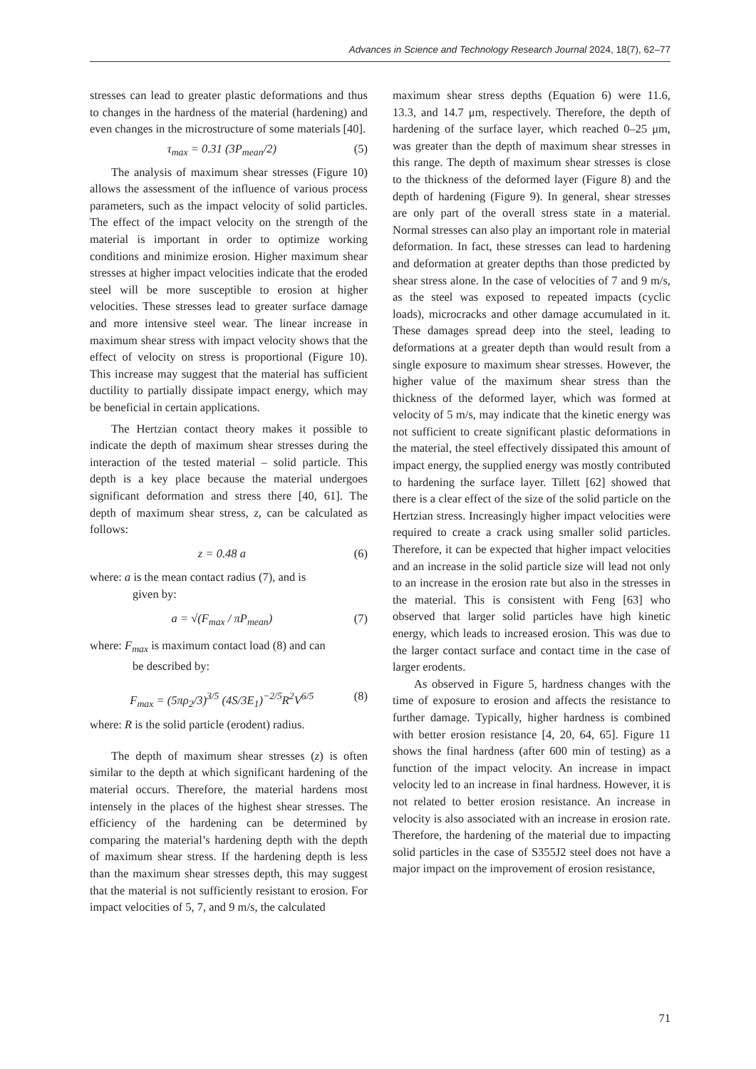Advances in Science and Technology Research Journal 2024, 18(7), 62–77
stresses can lead to greater plastic deformations and thus to changes in the hardness of the material (hardening) and even changes in the microstructure of some materials [40].
τ<sub>max</sub> = 0.31 (3P<sub>mean</sub>/2) (5)
The analysis of maximum shear stresses (Figure 10) allows the assessment of the influence of various process parameters, such as the impact velocity of solid particles. The effect of the impact velocity on the strength of the material is important in order to optimize working conditions and minimize erosion. Higher maximum shear stresses at higher impact velocities indicate that the eroded steel will be more susceptible to erosion at higher velocities. These stresses lead to greater surface damage and more intensive steel wear. The linear increase in maximum shear stress with impact velocity shows that the effect of velocity on stress is proportional (Figure 10). This increase may suggest that the material has sufficient ductility to partially dissipate impact energy, which may be beneficial in certain applications.
The Hertzian contact theory makes it possible to indicate the depth of maximum shear stresses during the interaction of the tested material – solid particle. This depth is a key place because the material undergoes significant deformation and stress there [40, 61]. The depth of maximum shear stress, z, can be calculated as follows:
z = 0.48 a (6)
where: a is the mean contact radius (7), and is
given by:
a = √(F<sub>max</sub> / πP<sub>mean</sub>) (7)
where: F<sub>max</sub> is maximum contact load (8) and can
be described by:
F<sub>max</sub> = (5πρ<sub>2</sub>/3)<sup>3/5</sup> (4S/3E<sub>1</sub>)<sup>−2/5</sup>R<sup>2</sup>V<sup>6/5</sup> (8)
where: R is the solid particle (erodent) radius.
The depth of maximum shear stresses (z) is often similar to the depth at which significant hardening of the material occurs. Therefore, the material hardens most intensely in the places of the highest shear stresses. The efficiency of the hardening can be determined by comparing the material’s hardening depth with the depth of maximum shear stress. If the hardening depth is less than the maximum shear stresses depth, this may suggest that the material is not sufficiently resistant to erosion. For impact velocities of 5, 7, and 9 m/s, the calculated
maximum shear stress depths (Equation 6) were 11.6, 13.3, and 14.7 μm, respectively. Therefore, the depth of hardening of the surface layer, which reached 0–25 μm, was greater than the depth of maximum shear stresses in this range. The depth of maximum shear stresses is close to the thickness of the deformed layer (Figure 8) and the depth of hardening (Figure 9). In general, shear stresses are only part of the overall stress state in a material. Normal stresses can also play an important role in material deformation. In fact, these stresses can lead to hardening and deformation at greater depths than those predicted by shear stress alone. In the case of velocities of 7 and 9 m/s, as the steel was exposed to repeated impacts (cyclic loads), microcracks and other damage accumulated in it. These damages spread deep into the steel, leading to deformations at a greater depth than would result from a single exposure to maximum shear stresses. However, the higher value of the maximum shear stress than the thickness of the deformed layer, which was formed at velocity of 5 m/s, may indicate that the kinetic energy was not sufficient to create significant plastic deformations in the material, the steel effectively dissipated this amount of impact energy, the supplied energy was mostly contributed to hardening the surface layer. Tillett [62] showed that there is a clear effect of the size of the solid particle on the Hertzian stress. Increasingly higher impact velocities were required to create a crack using smaller solid particles. Therefore, it can be expected that higher impact velocities and an increase in the solid particle size will lead not only to an increase in the erosion rate but also in the stresses in the material. This is consistent with Feng [63] who observed that larger solid particles have high kinetic energy, which leads to increased erosion. This was due to the larger contact surface and contact time in the case of larger erodents.
As observed in Figure 5, hardness changes with the time of exposure to erosion and affects the resistance to further damage. Typically, higher hardness is combined with better erosion resistance [4, 20, 64, 65]. Figure 11 shows the final hardness (after 600 min of testing) as a function of the impact velocity. An increase in impact velocity led to an increase in final hardness. However, it is not related to better erosion resistance. An increase in velocity is also associated with an increase in erosion rate. Therefore, the hardening of the material due to impacting solid particles in the case of S355J2 steel does not have a major impact on the improvement of erosion resistance,
71